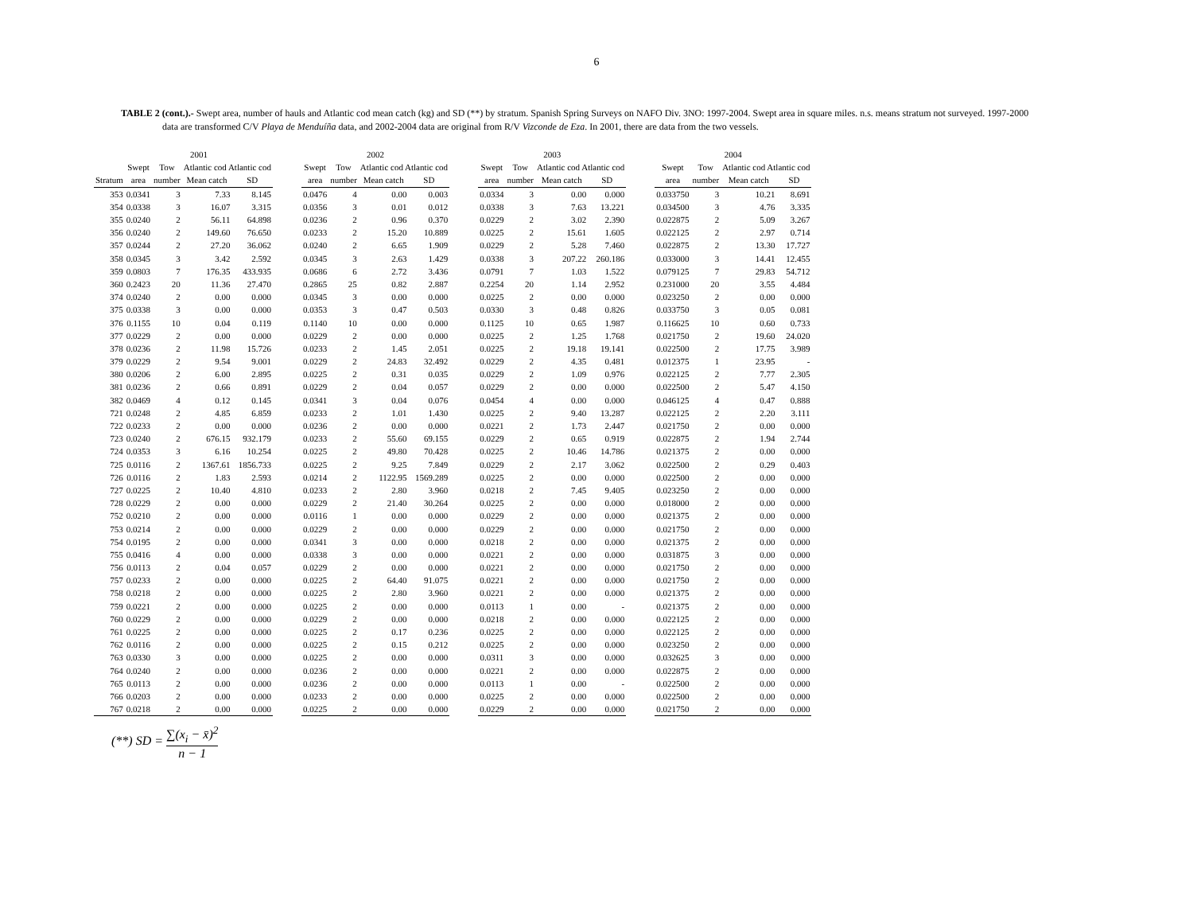6
TABLE 2 (cont.).- Swept area, number of hauls and Atlantic cod mean catch (kg) and SD (**) by stratum. Spanish Spring Surveys on NAFO Div. 3NO: 1997-2004. Swept area in square miles. n.s. means stratum not surveyed. 1997-2000 data are transformed C/V Playa de Menduíña data, and 2002-2004 data are original from R/V Vizconde de Eza. In 2001, there are data from the two vessels.
| | 2001 | | | | | 2002 | | | | | 2003 | | | | | 2004 | | | |
| --- | --- | --- | --- | --- | --- | --- | --- | --- | --- | --- | --- | --- | --- | --- | --- | --- | --- | --- | --- |
| | Swept | Tow | Atlantic cod Atlantic cod | | | Swept | Tow | Atlantic cod Atlantic cod | | | Swept | Tow | Atlantic cod Atlantic cod | | | Swept | Tow | Atlantic cod Atlantic cod | |
| Stratum | area | number | Mean catch | SD | | area | number | Mean catch | SD | | area | number | Mean catch | SD | | area | number | Mean catch | SD |
| 353 | 0.0341 | 3 | 7.33 | 8.145 | | 0.0476 | 4 | 0.00 | 0.003 | | 0.0334 | 3 | 0.00 | 0.000 | | 0.033750 | 3 | 10.21 | 8.691 |
| 354 | 0.0338 | 3 | 16.07 | 3.315 | | 0.0356 | 3 | 0.01 | 0.012 | | 0.0338 | 3 | 7.63 | 13.221 | | 0.034500 | 3 | 4.76 | 3.335 |
| 355 | 0.0240 | 2 | 56.11 | 64.898 | | 0.0236 | 2 | 0.96 | 0.370 | | 0.0229 | 2 | 3.02 | 2.390 | | 0.022875 | 2 | 5.09 | 3.267 |
| 356 | 0.0240 | 2 | 149.60 | 76.650 | | 0.0233 | 2 | 15.20 | 10.889 | | 0.0225 | 2 | 15.61 | 1.605 | | 0.022125 | 2 | 2.97 | 0.714 |
| 357 | 0.0244 | 2 | 27.20 | 36.062 | | 0.0240 | 2 | 6.65 | 1.909 | | 0.0229 | 2 | 5.28 | 7.460 | | 0.022875 | 2 | 13.30 | 17.727 |
| 358 | 0.0345 | 3 | 3.42 | 2.592 | | 0.0345 | 3 | 2.63 | 1.429 | | 0.0338 | 3 | 207.22 | 260.186 | | 0.033000 | 3 | 14.41 | 12.455 |
| 359 | 0.0803 | 7 | 176.35 | 433.935 | | 0.0686 | 6 | 2.72 | 3.436 | | 0.0791 | 7 | 1.03 | 1.522 | | 0.079125 | 7 | 29.83 | 54.712 |
| 360 | 0.2423 | 20 | 11.36 | 27.470 | | 0.2865 | 25 | 0.82 | 2.887 | | 0.2254 | 20 | 1.14 | 2.952 | | 0.231000 | 20 | 3.55 | 4.484 |
| 374 | 0.0240 | 2 | 0.00 | 0.000 | | 0.0345 | 3 | 0.00 | 0.000 | | 0.0225 | 2 | 0.00 | 0.000 | | 0.023250 | 2 | 0.00 | 0.000 |
| 375 | 0.0338 | 3 | 0.00 | 0.000 | | 0.0353 | 3 | 0.47 | 0.503 | | 0.0330 | 3 | 0.48 | 0.826 | | 0.033750 | 3 | 0.05 | 0.081 |
| 376 | 0.1155 | 10 | 0.04 | 0.119 | | 0.1140 | 10 | 0.00 | 0.000 | | 0.1125 | 10 | 0.65 | 1.987 | | 0.116625 | 10 | 0.60 | 0.733 |
| 377 | 0.0229 | 2 | 0.00 | 0.000 | | 0.0229 | 2 | 0.00 | 0.000 | | 0.0225 | 2 | 1.25 | 1.768 | | 0.021750 | 2 | 19.60 | 24.020 |
| 378 | 0.0236 | 2 | 11.98 | 15.726 | | 0.0233 | 2 | 1.45 | 2.051 | | 0.0225 | 2 | 19.18 | 19.141 | | 0.022500 | 2 | 17.75 | 3.989 |
| 379 | 0.0229 | 2 | 9.54 | 9.001 | | 0.0229 | 2 | 24.83 | 32.492 | | 0.0229 | 2 | 4.35 | 0.481 | | 0.012375 | 1 | 23.95 | - |
| 380 | 0.0206 | 2 | 6.00 | 2.895 | | 0.0225 | 2 | 0.31 | 0.035 | | 0.0229 | 2 | 1.09 | 0.976 | | 0.022125 | 2 | 7.77 | 2.305 |
| 381 | 0.0236 | 2 | 0.66 | 0.891 | | 0.0229 | 2 | 0.04 | 0.057 | | 0.0229 | 2 | 0.00 | 0.000 | | 0.022500 | 2 | 5.47 | 4.150 |
| 382 | 0.0469 | 4 | 0.12 | 0.145 | | 0.0341 | 3 | 0.04 | 0.076 | | 0.0454 | 4 | 0.00 | 0.000 | | 0.046125 | 4 | 0.47 | 0.888 |
| 721 | 0.0248 | 2 | 4.85 | 6.859 | | 0.0233 | 2 | 1.01 | 1.430 | | 0.0225 | 2 | 9.40 | 13.287 | | 0.022125 | 2 | 2.20 | 3.111 |
| 722 | 0.0233 | 2 | 0.00 | 0.000 | | 0.0236 | 2 | 0.00 | 0.000 | | 0.0221 | 2 | 1.73 | 2.447 | | 0.021750 | 2 | 0.00 | 0.000 |
| 723 | 0.0240 | 2 | 676.15 | 932.179 | | 0.0233 | 2 | 55.60 | 69.155 | | 0.0229 | 2 | 0.65 | 0.919 | | 0.022875 | 2 | 1.94 | 2.744 |
| 724 | 0.0353 | 3 | 6.16 | 10.254 | | 0.0225 | 2 | 49.80 | 70.428 | | 0.0225 | 2 | 10.46 | 14.786 | | 0.021375 | 2 | 0.00 | 0.000 |
| 725 | 0.0116 | 2 | 1367.61 | 1856.733 | | 0.0225 | 2 | 9.25 | 7.849 | | 0.0229 | 2 | 2.17 | 3.062 | | 0.022500 | 2 | 0.29 | 0.403 |
| 726 | 0.0116 | 2 | 1.83 | 2.593 | | 0.0214 | 2 | 1122.95 | 1569.289 | | 0.0225 | 2 | 0.00 | 0.000 | | 0.022500 | 2 | 0.00 | 0.000 |
| 727 | 0.0225 | 2 | 10.40 | 4.810 | | 0.0233 | 2 | 2.80 | 3.960 | | 0.0218 | 2 | 7.45 | 9.405 | | 0.023250 | 2 | 0.00 | 0.000 |
| 728 | 0.0229 | 2 | 0.00 | 0.000 | | 0.0229 | 2 | 21.40 | 30.264 | | 0.0225 | 2 | 0.00 | 0.000 | | 0.018000 | 2 | 0.00 | 0.000 |
| 752 | 0.0210 | 2 | 0.00 | 0.000 | | 0.0116 | 1 | 0.00 | 0.000 | | 0.0229 | 2 | 0.00 | 0.000 | | 0.021375 | 2 | 0.00 | 0.000 |
| 753 | 0.0214 | 2 | 0.00 | 0.000 | | 0.0229 | 2 | 0.00 | 0.000 | | 0.0229 | 2 | 0.00 | 0.000 | | 0.021750 | 2 | 0.00 | 0.000 |
| 754 | 0.0195 | 2 | 0.00 | 0.000 | | 0.0341 | 3 | 0.00 | 0.000 | | 0.0218 | 2 | 0.00 | 0.000 | | 0.021375 | 2 | 0.00 | 0.000 |
| 755 | 0.0416 | 4 | 0.00 | 0.000 | | 0.0338 | 3 | 0.00 | 0.000 | | 0.0221 | 2 | 0.00 | 0.000 | | 0.031875 | 3 | 0.00 | 0.000 |
| 756 | 0.0113 | 2 | 0.04 | 0.057 | | 0.0229 | 2 | 0.00 | 0.000 | | 0.0221 | 2 | 0.00 | 0.000 | | 0.021750 | 2 | 0.00 | 0.000 |
| 757 | 0.0233 | 2 | 0.00 | 0.000 | | 0.0225 | 2 | 64.40 | 91.075 | | 0.0221 | 2 | 0.00 | 0.000 | | 0.021750 | 2 | 0.00 | 0.000 |
| 758 | 0.0218 | 2 | 0.00 | 0.000 | | 0.0225 | 2 | 2.80 | 3.960 | | 0.0221 | 2 | 0.00 | 0.000 | | 0.021375 | 2 | 0.00 | 0.000 |
| 759 | 0.0221 | 2 | 0.00 | 0.000 | | 0.0225 | 2 | 0.00 | 0.000 | | 0.0113 | 1 | 0.00 | - | | 0.021375 | 2 | 0.00 | 0.000 |
| 760 | 0.0229 | 2 | 0.00 | 0.000 | | 0.0229 | 2 | 0.00 | 0.000 | | 0.0218 | 2 | 0.00 | 0.000 | | 0.022125 | 2 | 0.00 | 0.000 |
| 761 | 0.0225 | 2 | 0.00 | 0.000 | | 0.0225 | 2 | 0.17 | 0.236 | | 0.0225 | 2 | 0.00 | 0.000 | | 0.022125 | 2 | 0.00 | 0.000 |
| 762 | 0.0116 | 2 | 0.00 | 0.000 | | 0.0225 | 2 | 0.15 | 0.212 | | 0.0225 | 2 | 0.00 | 0.000 | | 0.023250 | 2 | 0.00 | 0.000 |
| 763 | 0.0330 | 3 | 0.00 | 0.000 | | 0.0225 | 2 | 0.00 | 0.000 | | 0.0311 | 3 | 0.00 | 0.000 | | 0.032625 | 3 | 0.00 | 0.000 |
| 764 | 0.0240 | 2 | 0.00 | 0.000 | | 0.0236 | 2 | 0.00 | 0.000 | | 0.0221 | 2 | 0.00 | 0.000 | | 0.022875 | 2 | 0.00 | 0.000 |
| 765 | 0.0113 | 2 | 0.00 | 0.000 | | 0.0236 | 2 | 0.00 | 0.000 | | 0.0113 | 1 | 0.00 | - | | 0.022500 | 2 | 0.00 | 0.000 |
| 766 | 0.0203 | 2 | 0.00 | 0.000 | | 0.0233 | 2 | 0.00 | 0.000 | | 0.0225 | 2 | 0.00 | 0.000 | | 0.022500 | 2 | 0.00 | 0.000 |
| 767 | 0.0218 | 2 | 0.00 | 0.000 | | 0.0225 | 2 | 0.00 | 0.000 | | 0.0229 | 2 | 0.00 | 0.000 | | 0.021750 | 2 | 0.00 | 0.000 |
(**) SD = ∑(x<sub>i</sub> − x̄)<sup>2</sup> n − 1